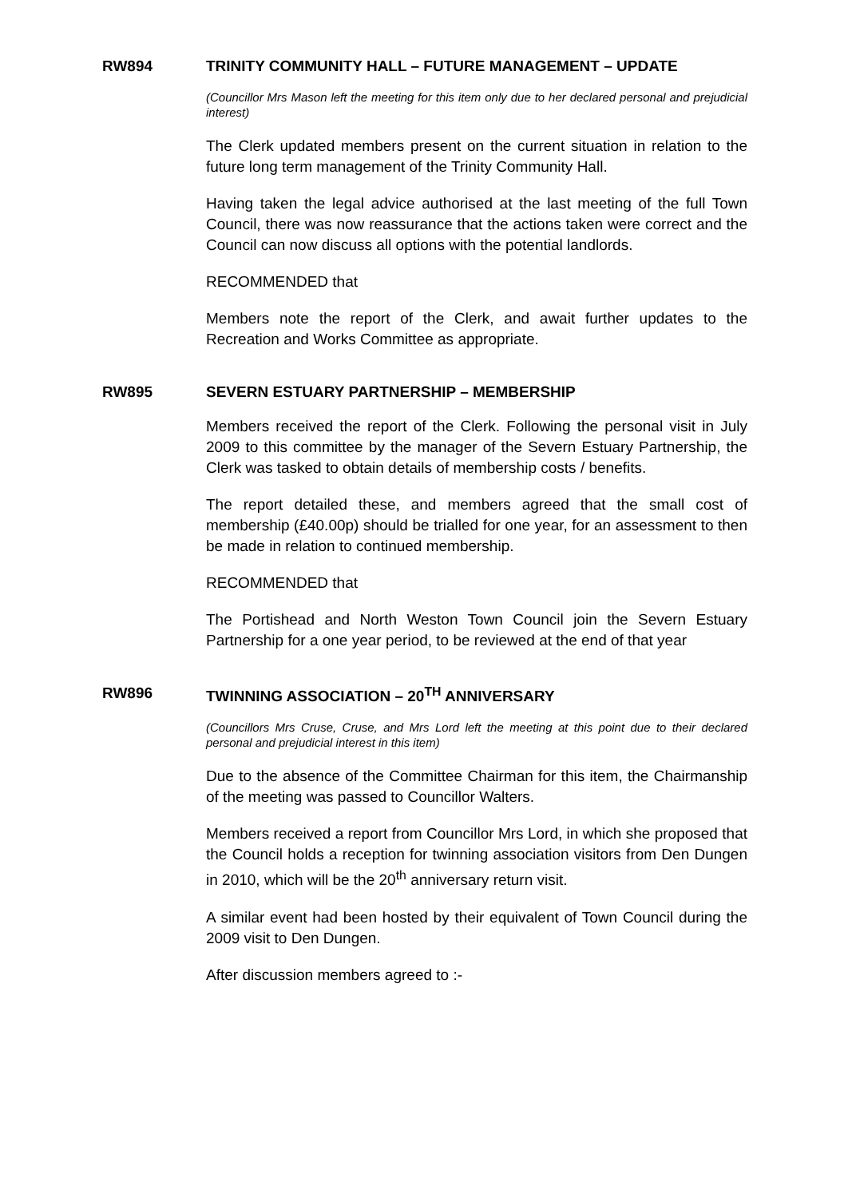RW894 TRINITY COMMUNITY HALL – FUTURE MANAGEMENT – UPDATE
(Councillor Mrs Mason left the meeting for this item only due to her declared personal and prejudicial interest)
The Clerk updated members present on the current situation in relation to the future long term management of the Trinity Community Hall.
Having taken the legal advice authorised at the last meeting of the full Town Council, there was now reassurance that the actions taken were correct and the Council can now discuss all options with the potential landlords.
RECOMMENDED that
Members note the report of the Clerk, and await further updates to the Recreation and Works Committee as appropriate.
RW895 SEVERN ESTUARY PARTNERSHIP – MEMBERSHIP
Members received the report of the Clerk. Following the personal visit in July 2009 to this committee by the manager of the Severn Estuary Partnership, the Clerk was tasked to obtain details of membership costs / benefits.
The report detailed these, and members agreed that the small cost of membership (£40.00p) should be trialled for one year, for an assessment to then be made in relation to continued membership.
RECOMMENDED that
The Portishead and North Weston Town Council join the Severn Estuary Partnership for a one year period, to be reviewed at the end of that year
RW896 TWINNING ASSOCIATION – 20<sup>TH</sup> ANNIVERSARY
(Councillors Mrs Cruse, Cruse, and Mrs Lord left the meeting at this point due to their declared personal and prejudicial interest in this item)
Due to the absence of the Committee Chairman for this item, the Chairmanship of the meeting was passed to Councillor Walters.
Members received a report from Councillor Mrs Lord, in which she proposed that the Council holds a reception for twinning association visitors from Den Dungen in 2010, which will be the 20<sup>th</sup> anniversary return visit.
A similar event had been hosted by their equivalent of Town Council during the 2009 visit to Den Dungen.
After discussion members agreed to :-